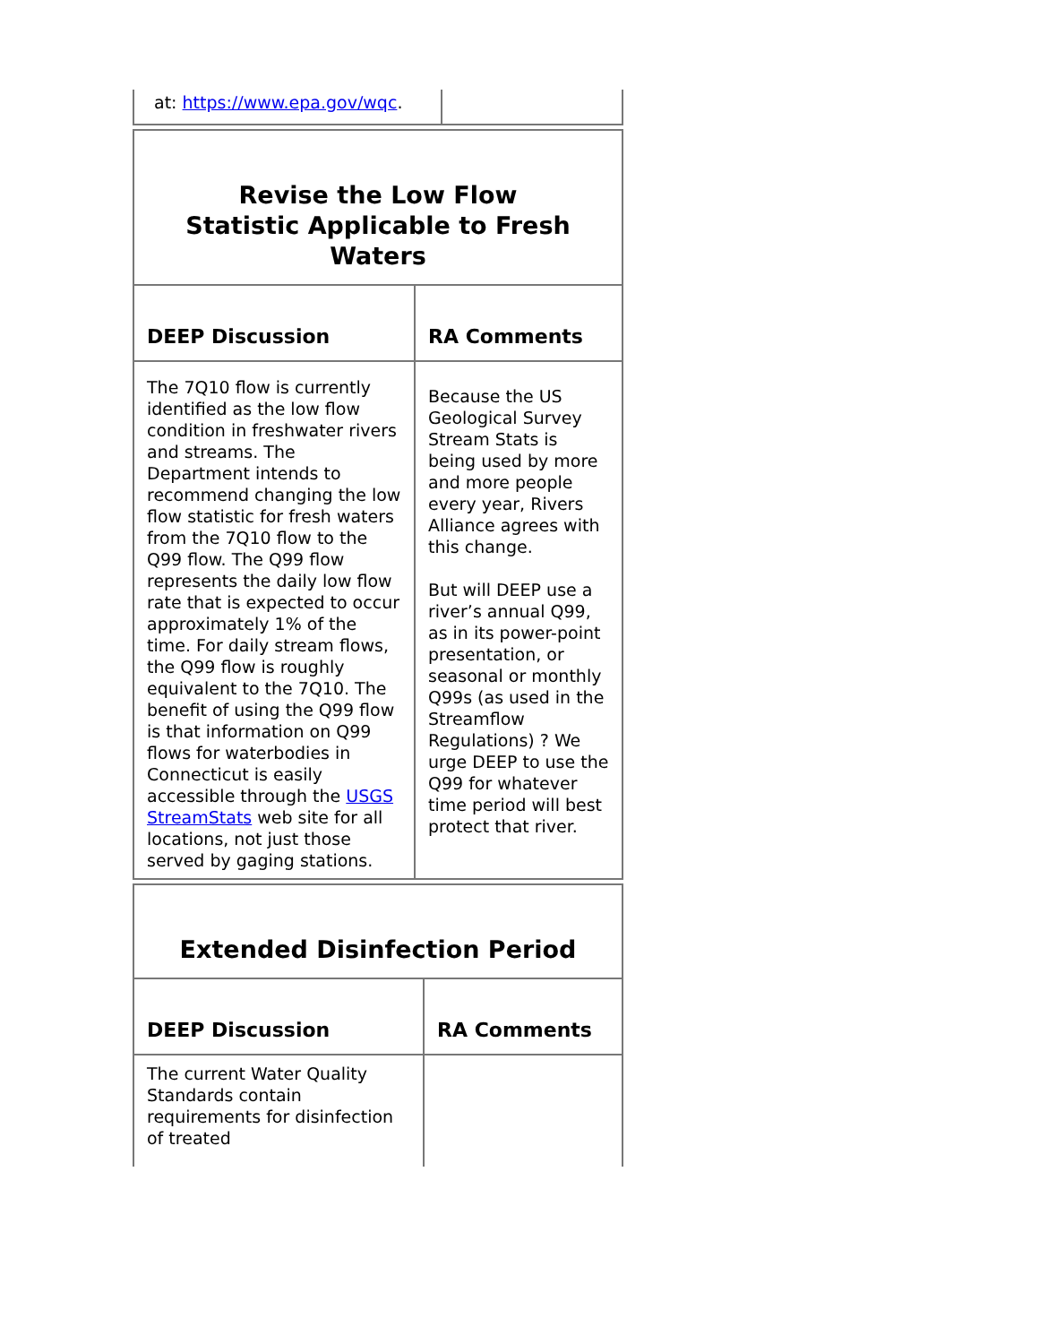| at: https://www.epa.gov/wqc . | |
| Revise the Low Flow Statistic Applicable to Fresh Waters | |
| DEEP Discussion | RA Comments |
| The 7Q10 flow is currently identified as the low flow condition in freshwater rivers and streams. The Department intends to recommend changing the low flow statistic for fresh waters from the 7Q10 flow to the Q99 flow. The Q99 flow represents the daily low flow rate that is expected to occur approximately 1% of the time. For daily stream flows, the Q99 flow is roughly equivalent to the 7Q10. The benefit of using the Q99 flow is that information on Q99 flows for waterbodies in Connecticut is easily accessible through the USGS StreamStats web site for all locations, not just those served by gaging stations. | Because the US Geological Survey Stream Stats is being used by more and more people every year, Rivers Alliance agrees with this change. But will DEEP use a river’s annual Q99, as in its power-point presentation, or seasonal or monthly Q99s (as used in the Streamflow Regulations) ? We urge DEEP to use the Q99 for whatever time period will best protect that river. |
| Extended Disinfection Period | |
| DEEP Discussion | RA Comments |
| The current Water Quality Standards contain requirements for disinfection of treated | |